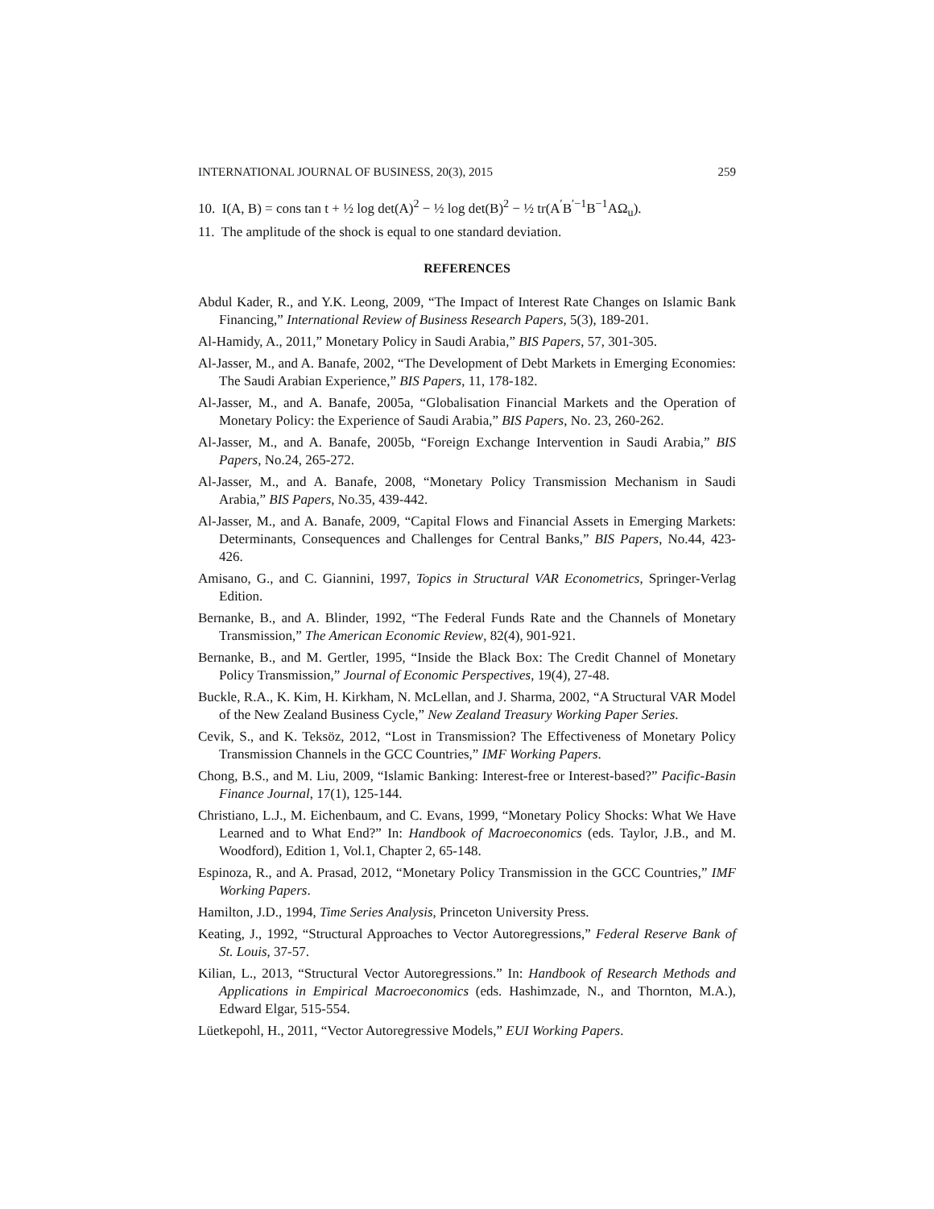INTERNATIONAL JOURNAL OF BUSINESS, 20(3), 2015 259
10. I(A, B) = cons tan t + ½ log det(A)<sup>2</sup> − ½ log det(B)<sup>2</sup> − ½ tr(A<sup>′</sup>B<sup>′−1</sup>B<sup>−1</sup>AΩ<sub>u</sub>).
11. The amplitude of the shock is equal to one standard deviation.
REFERENCES
Abdul Kader, R., and Y.K. Leong, 2009, “The Impact of Interest Rate Changes on Islamic Bank Financing,” International Review of Business Research Papers, 5(3), 189-201.
Al-Hamidy, A., 2011,” Monetary Policy in Saudi Arabia,” BIS Papers, 57, 301-305.
Al-Jasser, M., and A. Banafe, 2002, “The Development of Debt Markets in Emerging Economies: The Saudi Arabian Experience,” BIS Papers, 11, 178-182.
Al-Jasser, M., and A. Banafe, 2005a, “Globalisation Financial Markets and the Operation of Monetary Policy: the Experience of Saudi Arabia,” BIS Papers, No. 23, 260-262.
Al-Jasser, M., and A. Banafe, 2005b, “Foreign Exchange Intervention in Saudi Arabia,” BIS Papers, No.24, 265-272.
Al-Jasser, M., and A. Banafe, 2008, “Monetary Policy Transmission Mechanism in Saudi Arabia,” BIS Papers, No.35, 439-442.
Al-Jasser, M., and A. Banafe, 2009, “Capital Flows and Financial Assets in Emerging Markets: Determinants, Consequences and Challenges for Central Banks,” BIS Papers, No.44, 423-426.
Amisano, G., and C. Giannini, 1997, Topics in Structural VAR Econometrics, Springer-Verlag Edition.
Bernanke, B., and A. Blinder, 1992, “The Federal Funds Rate and the Channels of Monetary Transmission,” The American Economic Review, 82(4), 901-921.
Bernanke, B., and M. Gertler, 1995, “Inside the Black Box: The Credit Channel of Monetary Policy Transmission,” Journal of Economic Perspectives, 19(4), 27-48.
Buckle, R.A., K. Kim, H. Kirkham, N. McLellan, and J. Sharma, 2002, “A Structural VAR Model of the New Zealand Business Cycle,” New Zealand Treasury Working Paper Series.
Cevik, S., and K. Teksöz, 2012, “Lost in Transmission? The Effectiveness of Monetary Policy Transmission Channels in the GCC Countries,” IMF Working Papers.
Chong, B.S., and M. Liu, 2009, “Islamic Banking: Interest-free or Interest-based?” Pacific-Basin Finance Journal, 17(1), 125-144.
Christiano, L.J., M. Eichenbaum, and C. Evans, 1999, “Monetary Policy Shocks: What We Have Learned and to What End?” In: Handbook of Macroeconomics (eds. Taylor, J.B., and M. Woodford), Edition 1, Vol.1, Chapter 2, 65-148.
Espinoza, R., and A. Prasad, 2012, “Monetary Policy Transmission in the GCC Countries,” IMF Working Papers.
Hamilton, J.D., 1994, Time Series Analysis, Princeton University Press.
Keating, J., 1992, “Structural Approaches to Vector Autoregressions,” Federal Reserve Bank of St. Louis, 37-57.
Kilian, L., 2013, “Structural Vector Autoregressions.” In: Handbook of Research Methods and Applications in Empirical Macroeconomics (eds. Hashimzade, N., and Thornton, M.A.), Edward Elgar, 515-554.
Lüetkepohl, H., 2011, “Vector Autoregressive Models,” EUI Working Papers.